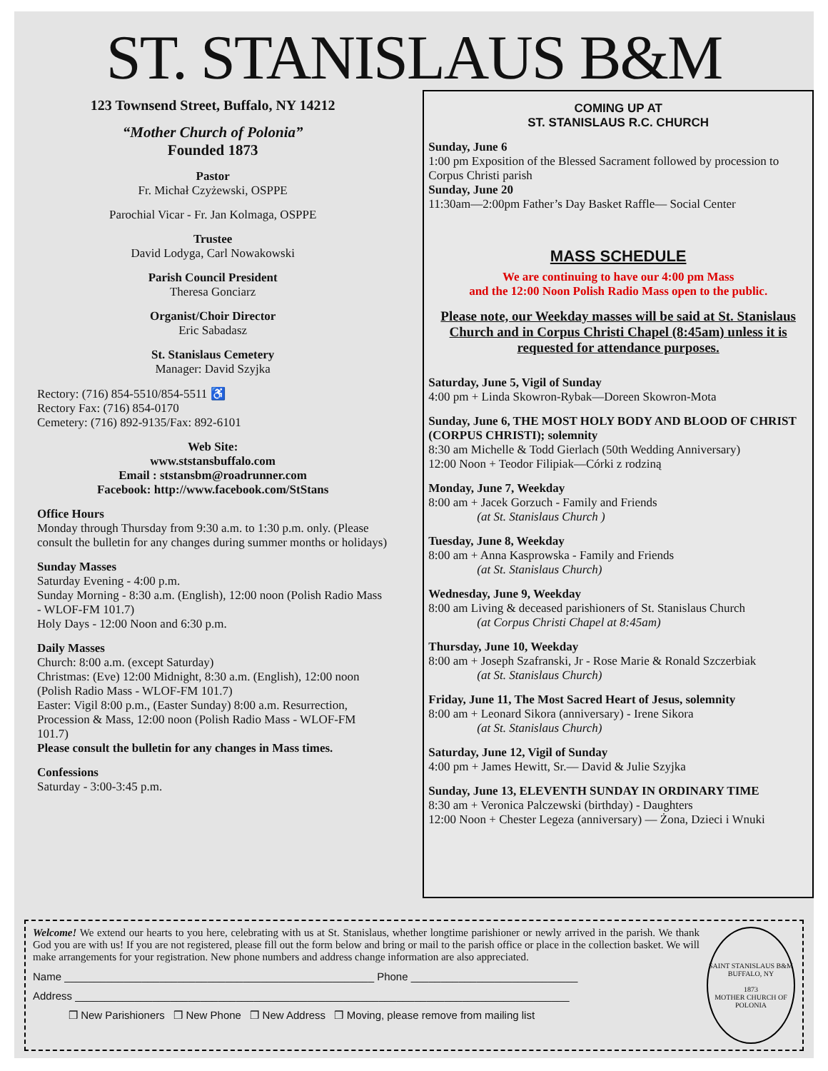ST. STANISLAUS B&M
123 Townsend Street, Buffalo, NY 14212
“Mother Church of Polonia”
Founded 1873
Pastor
Fr. Michał Czyżewski, OSPPE
Parochial Vicar - Fr. Jan Kolmaga, OSPPE
Trustee
David Lodyga, Carl Nowakowski
Parish Council President
Theresa Gonciarz
Organist/Choir Director
Eric Sabadasz
St. Stanislaus Cemetery
Manager: David Szyjka
Rectory: (716) 854-5510/854-5511 ♿
Rectory Fax: (716) 854-0170
Cemetery: (716) 892-9135/Fax: 892-6101
Web Site:
www.ststansbuffalo.com
Email : ststansbm@roadrunner.com
Facebook: http://www.facebook.com/StStans
Office Hours
Monday through Thursday from 9:30 a.m. to 1:30 p.m. only. (Please consult the bulletin for any changes during summer months or holidays)
Sunday Masses
Saturday Evening - 4:00 p.m.
Sunday Morning - 8:30 a.m. (English), 12:00 noon (Polish Radio Mass - WLOF-FM 101.7)
Holy Days - 12:00 Noon and 6:30 p.m.
Daily Masses
Church: 8:00 a.m. (except Saturday)
Christmas: (Eve) 12:00 Midnight, 8:30 a.m. (English), 12:00 noon (Polish Radio Mass - WLOF-FM 101.7)
Easter: Vigil 8:00 p.m., (Easter Sunday) 8:00 a.m. Resurrection, Procession & Mass, 12:00 noon (Polish Radio Mass - WLOF-FM 101.7)
Please consult the bulletin for any changes in Mass times.
Confessions
Saturday - 3:00-3:45 p.m.
COMING UP AT
ST. STANISLAUS R.C. CHURCH
Sunday, June 6
1:00 pm Exposition of the Blessed Sacrament followed by procession to Corpus Christi parish
Sunday, June 20
11:30am—2:00pm Father’s Day Basket Raffle— Social Center
MASS SCHEDULE
We are continuing to have our 4:00 pm Mass
and the 12:00 Noon Polish Radio Mass open to the public.
Please note, our Weekday masses will be said at St. Stanislaus Church and in Corpus Christi Chapel (8:45am) unless it is requested for attendance purposes.
Saturday, June 5, Vigil of Sunday
4:00 pm + Linda Skowron-Rybak—Doreen Skowron-Mota
Sunday, June 6, THE MOST HOLY BODY AND BLOOD OF CHRIST (CORPUS CHRISTI); solemnity
8:30 am Michelle & Todd Gierlach (50th Wedding Anniversary)
12:00 Noon + Teodor Filipiak—Córki z rodziną
Monday, June 7, Weekday
8:00 am + Jacek Gorzuch - Family and Friends
(at St. Stanislaus Church )
Tuesday, June 8, Weekday
8:00 am + Anna Kasprowska - Family and Friends
(at St. Stanislaus Church)
Wednesday, June 9, Weekday
8:00 am Living & deceased parishioners of St. Stanislaus Church
(at Corpus Christi Chapel at 8:45am)
Thursday, June 10, Weekday
8:00 am + Joseph Szafranski, Jr - Rose Marie & Ronald Szczerbiak
(at St. Stanislaus Church)
Friday, June 11, The Most Sacred Heart of Jesus, solemnity
8:00 am + Leonard Sikora (anniversary) - Irene Sikora
(at St. Stanislaus Church)
Saturday, June 12, Vigil of Sunday
4:00 pm + James Hewitt, Sr.— David & Julie Szyjka
Sunday, June 13, ELEVENTH SUNDAY IN ORDINARY TIME
8:30 am + Veronica Palczewski (birthday) - Daughters
12:00 Noon + Chester Legeza (anniversary) — Żona, Dzieci i Wnuki
Welcome! We extend our hearts to you here, celebrating with us at St. Stanislaus, whether longtime parishioner or newly arrived in the parish. We thank God you are with us! If you are not registered, please fill out the form below and bring or mail to the parish office or place in the collection basket. We will make arrangements for your registration. New phone numbers and address change information are also appreciated.
Name ____________________________________________________ Phone ____________________________
Address ___________________________________________________________________________________
❒ New Parishioners ❒ New Phone ❒ New Address ❒ Moving, please remove from mailing list
SAINT STANISLAUS B&M
BUFFALO, NY
1873
MOTHER CHURCH OF POLONIA